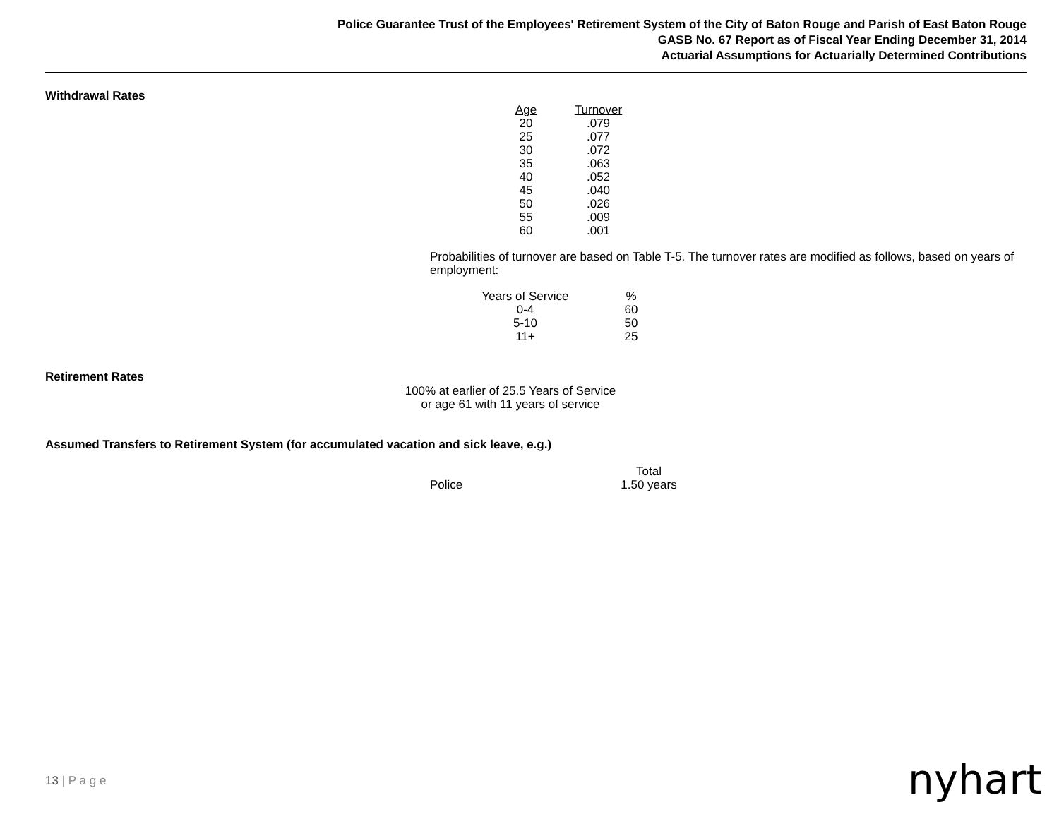Police Guarantee Trust of the Employees' Retirement System of the City of Baton Rouge and Parish of East Baton Rouge
GASB No. 67 Report as of Fiscal Year Ending December 31, 2014
Actuarial Assumptions for Actuarially Determined Contributions
Withdrawal Rates
| Age | Turnover |
| --- | --- |
| 20 | .079 |
| 25 | .077 |
| 30 | .072 |
| 35 | .063 |
| 40 | .052 |
| 45 | .040 |
| 50 | .026 |
| 55 | .009 |
| 60 | .001 |
Probabilities of turnover are based on Table T-5. The turnover rates are modified as follows, based on years of employment:
| Years of Service | % |
| --- | --- |
| 0-4 | 60 |
| 5-10 | 50 |
| 11+ | 25 |
Retirement Rates
100% at earlier of 25.5 Years of Service
or age 61 with 11 years of service
Assumed Transfers to Retirement System (for accumulated vacation and sick leave, e.g.)
| | Total |
| Police | 1.50 years |
13 | P a g e nyhart